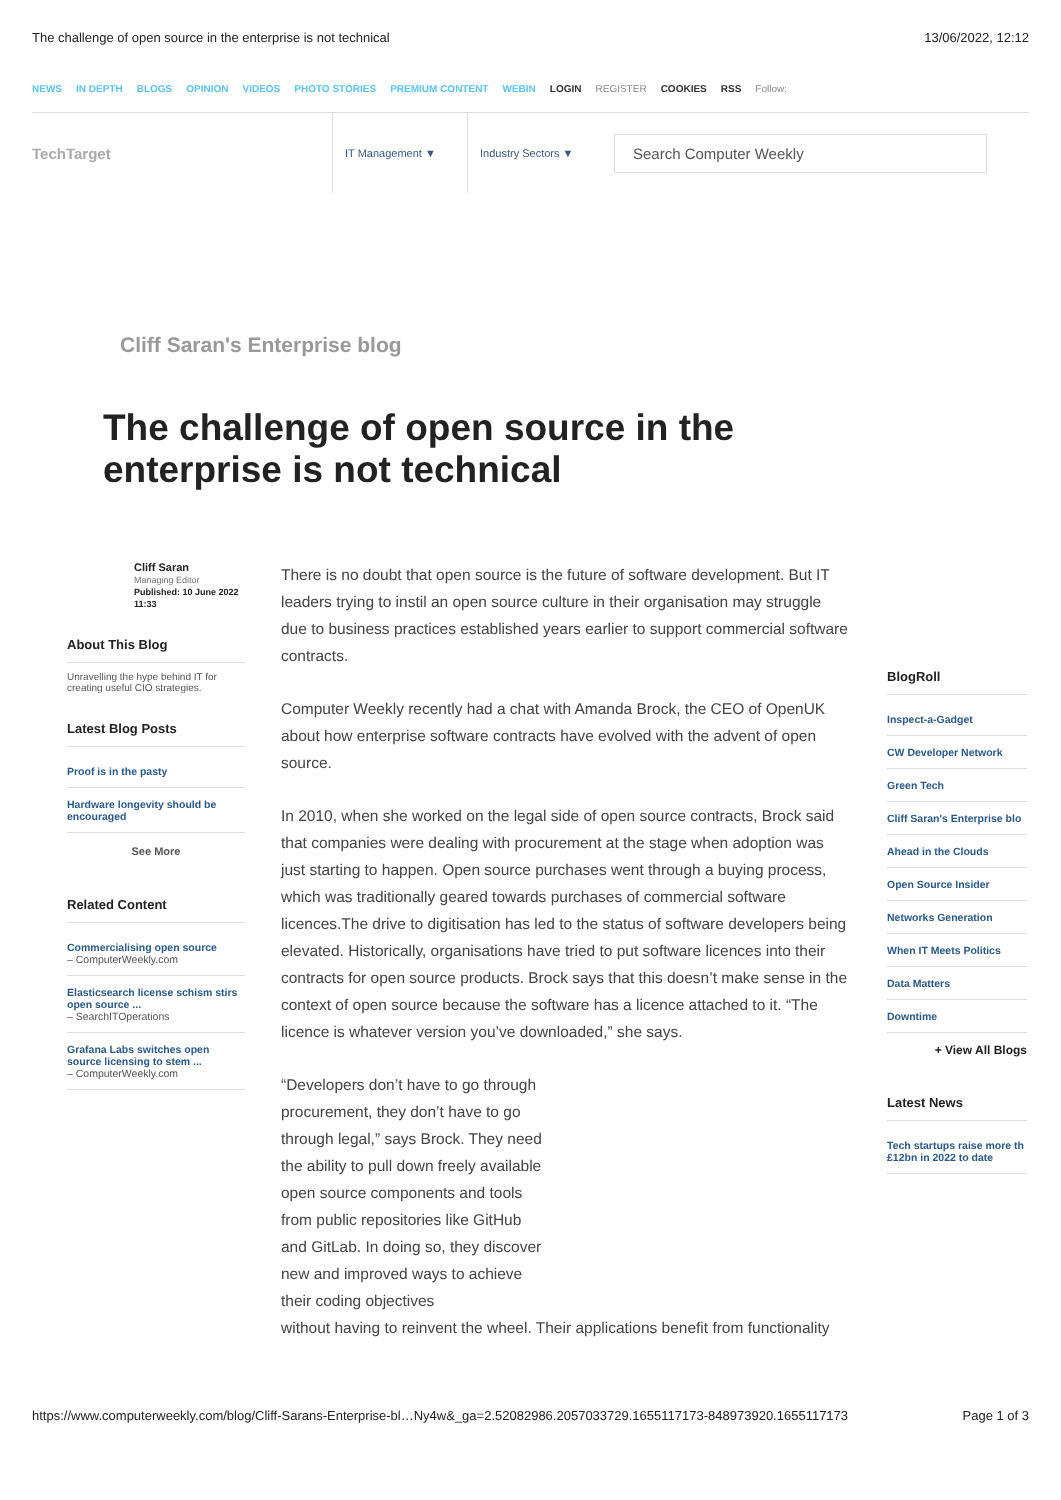The challenge of open source in the enterprise is not technical 13/06/2022, 12:12
NEWS IN DEPTH BLOGS OPINION VIDEOS PHOTO STORIES PREMIUM CONTENT WEBIN LOGIN REGISTER COOKIES RSS Follow:
TechTarget
IT Management ▼
Industry Sectors ▼
Search Computer Weekly
Cliff Saran's Enterprise blog
The challenge of open source in the enterprise is not technical
Cliff Saran
Managing Editor
Published: 10 June 2022 11:33
About This Blog
Unravelling the hype behind IT for creating useful CIO strategies.
Latest Blog Posts
Proof is in the pasty
Hardware longevity should be encouraged
See More
Related Content
Commercialising open source
– ComputerWeekly.com
Elasticsearch license schism stirs open source ...
– SearchITOperations
Grafana Labs switches open source licensing to stem ...
– ComputerWeekly.com
There is no doubt that open source is the future of software development. But IT leaders trying to instil an open source culture in their organisation may struggle due to business practices established years earlier to support commercial software contracts.
Computer Weekly recently had a chat with Amanda Brock, the CEO of OpenUK about how enterprise software contracts have evolved with the advent of open source.
In 2010, when she worked on the legal side of open source contracts, Brock said that companies were dealing with procurement at the stage when adoption was just starting to happen. Open source purchases went through a buying process, which was traditionally geared towards purchases of commercial software licences.The drive to digitisation has led to the status of software developers being elevated. Historically, organisations have tried to put software licences into their contracts for open source products. Brock says that this doesn’t make sense in the context of open source because the software has a licence attached to it. “The licence is whatever version you’ve downloaded,” she says.
“Developers don’t have to go through procurement, they don’t have to go through legal,” says Brock. They need the ability to pull down freely available open source components and tools from public repositories like GitHub and GitLab. In doing so, they discover new and improved ways to achieve their coding objectives
without having to reinvent the wheel. Their applications benefit from functionality
BlogRoll
Inspect-a-Gadget
CW Developer Network
Green Tech
Cliff Saran's Enterprise blo
Ahead in the Clouds
Open Source Insider
Networks Generation
When IT Meets Politics
Data Matters
Downtime
+ View All Blogs
Latest News
Tech startups raise more th £12bn in 2022 to date
https://www.computerweekly.com/blog/Cliff-Sarans-Enterprise-bl…Ny4w&_ga=2.52082986.2057033729.1655117173-848973920.1655117173 Page 1 of 3